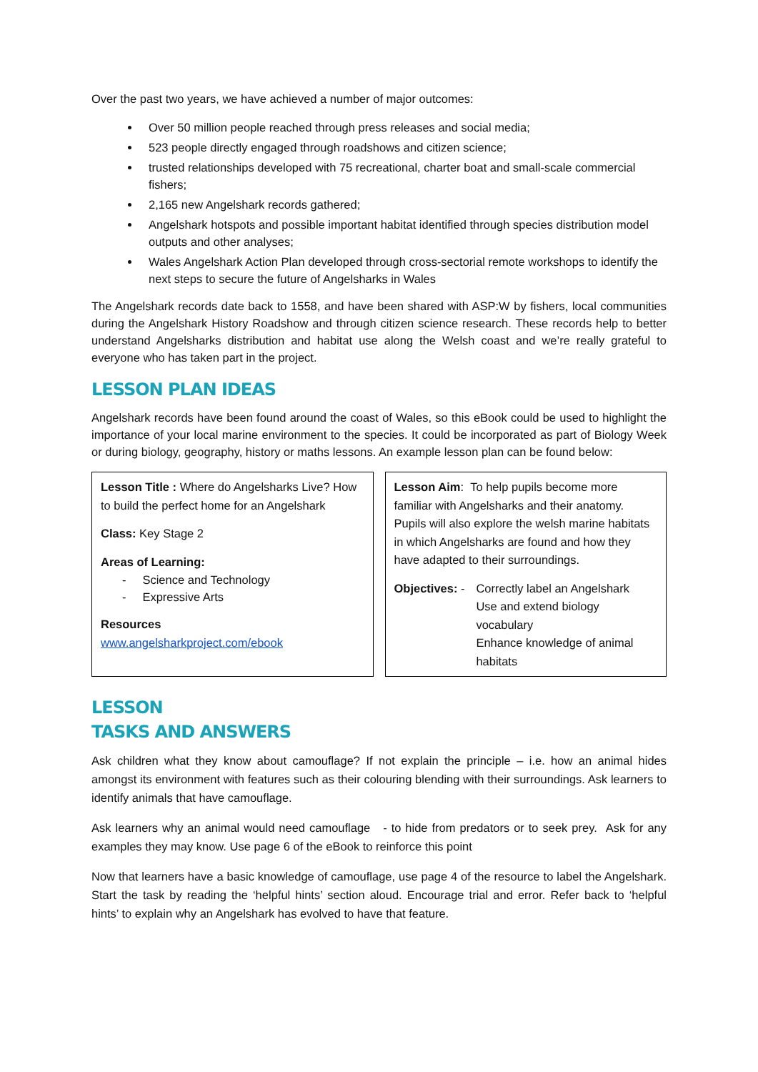Over the past two years, we have achieved a number of major outcomes:
Over 50 million people reached through press releases and social media;
523 people directly engaged through roadshows and citizen science;
trusted relationships developed with 75 recreational, charter boat and small-scale commercial fishers;
2,165 new Angelshark records gathered;
Angelshark hotspots and possible important habitat identified through species distribution model outputs and other analyses;
Wales Angelshark Action Plan developed through cross-sectorial remote workshops to identify the next steps to secure the future of Angelsharks in Wales
The Angelshark records date back to 1558, and have been shared with ASP:W by fishers, local communities during the Angelshark History Roadshow and through citizen science research. These records help to better understand Angelsharks distribution and habitat use along the Welsh coast and we’re really grateful to everyone who has taken part in the project.
LESSON PLAN IDEAS
Angelshark records have been found around the coast of Wales, so this eBook could be used to highlight the importance of your local marine environment to the species. It could be incorporated as part of Biology Week or during biology, geography, history or maths lessons. An example lesson plan can be found below:
| Lesson Title : Where do Angelsharks Live? How to build the perfect home for an Angelshark Class: Key Stage 2 Areas of Learning: - Science and Technology - Expressive Arts Resources www.angelsharkproject.com/ebook | Lesson Aim : To help pupils become more familiar with Angelsharks and their anatomy. Pupils will also explore the welsh marine habitats in which Angelsharks are found and how they have adapted to their surroundings. Objectives: - Correctly label an Angelshark Use and extend biology vocabulary Enhance knowledge of animal habitats |
LESSON
TASKS AND ANSWERS
Ask children what they know about camouflage? If not explain the principle – i.e. how an animal hides amongst its environment with features such as their colouring blending with their surroundings. Ask learners to identify animals that have camouflage.
Ask learners why an animal would need camouflage - to hide from predators or to seek prey. Ask for any examples they may know. Use page 6 of the eBook to reinforce this point
Now that learners have a basic knowledge of camouflage, use page 4 of the resource to label the Angelshark. Start the task by reading the ‘helpful hints’ section aloud. Encourage trial and error. Refer back to ‘helpful hints’ to explain why an Angelshark has evolved to have that feature.